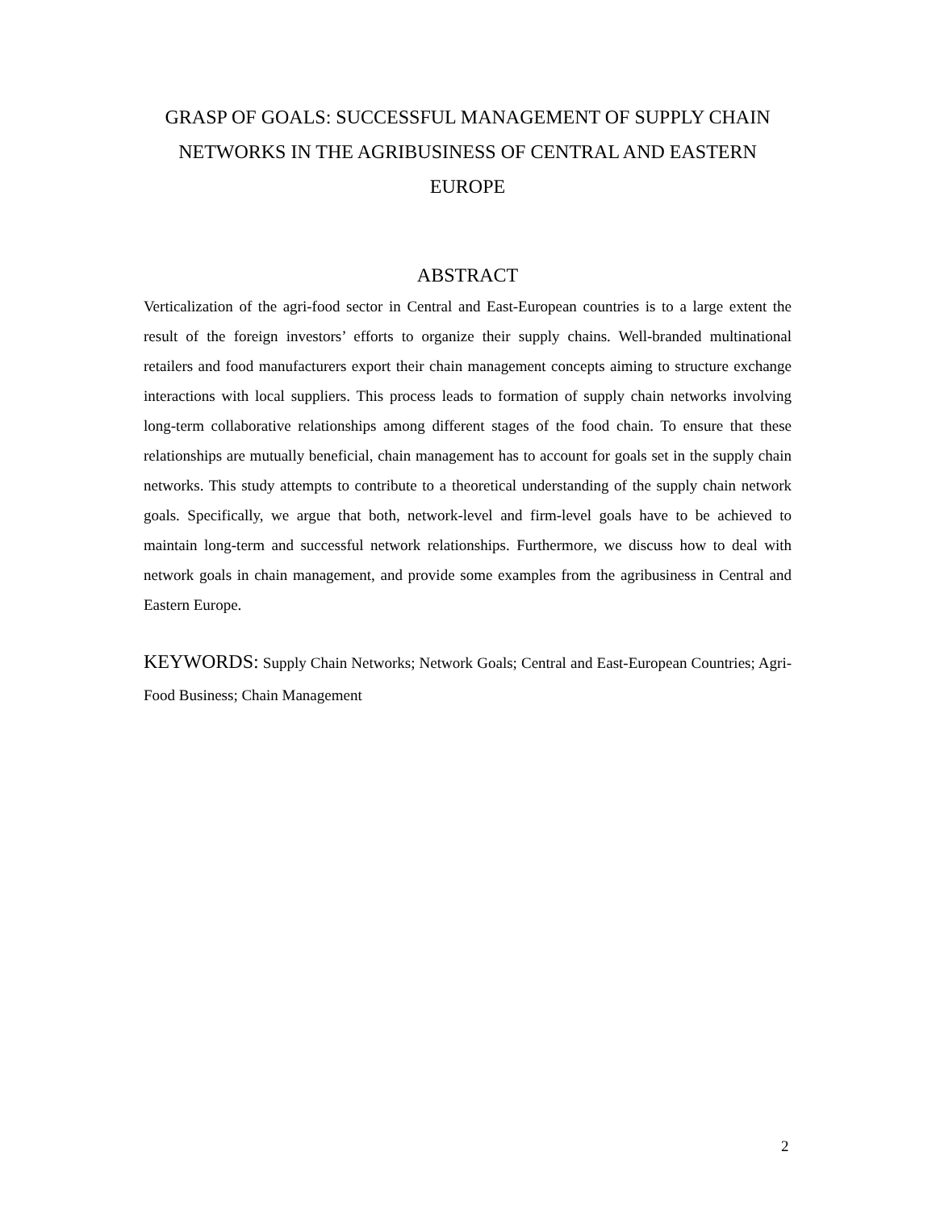GRASP OF GOALS: SUCCESSFUL MANAGEMENT OF SUPPLY CHAIN NETWORKS IN THE AGRIBUSINESS OF CENTRAL AND EASTERN EUROPE
ABSTRACT
Verticalization of the agri-food sector in Central and East-European countries is to a large extent the result of the foreign investors’ efforts to organize their supply chains. Well-branded multinational retailers and food manufacturers export their chain management concepts aiming to structure exchange interactions with local suppliers. This process leads to formation of supply chain networks involving long-term collaborative relationships among different stages of the food chain. To ensure that these relationships are mutually beneficial, chain management has to account for goals set in the supply chain networks. This study attempts to contribute to a theoretical understanding of the supply chain network goals. Specifically, we argue that both, network-level and firm-level goals have to be achieved to maintain long-term and successful network relationships. Furthermore, we discuss how to deal with network goals in chain management, and provide some examples from the agribusiness in Central and Eastern Europe.
KEYWORDS: Supply Chain Networks; Network Goals; Central and East-European Countries; Agri-Food Business; Chain Management
2